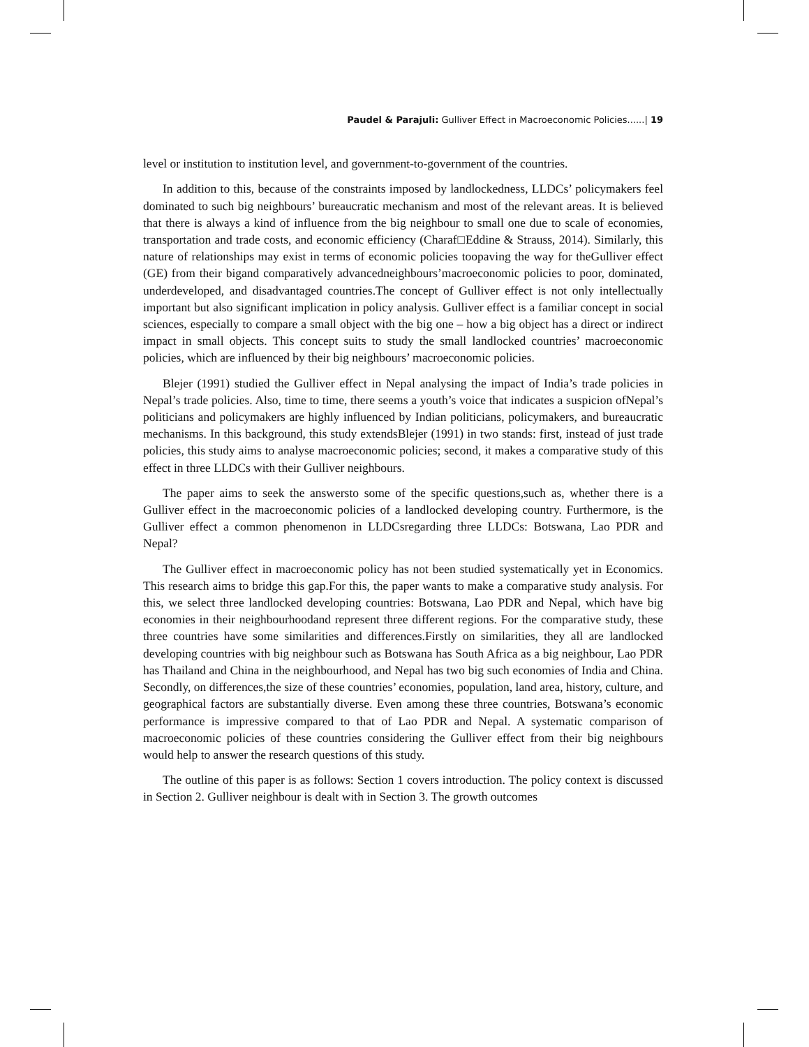Paudel & Parajuli: Gulliver Effect in Macroeconomic Policies......| 19
level or institution to institution level, and government-to-government of the countries.
In addition to this, because of the constraints imposed by landlockedness, LLDCs’ policymakers feel dominated to such big neighbours’ bureaucratic mechanism and most of the relevant areas. It is believed that there is always a kind of influence from the big neighbour to small one due to scale of economies, transportation and trade costs, and economic efficiency (Charaf□Eddine & Strauss, 2014). Similarly, this nature of relationships may exist in terms of economic policies toopaving the way for theGulliver effect (GE) from their bigand comparatively advancedneighbours’macroeconomic policies to poor, dominated, underdeveloped, and disadvantaged countries.The concept of Gulliver effect is not only intellectually important but also significant implication in policy analysis. Gulliver effect is a familiar concept in social sciences, especially to compare a small object with the big one – how a big object has a direct or indirect impact in small objects. This concept suits to study the small landlocked countries’ macroeconomic policies, which are influenced by their big neighbours’ macroeconomic policies.
Blejer (1991) studied the Gulliver effect in Nepal analysing the impact of India’s trade policies in Nepal’s trade policies. Also, time to time, there seems a youth’s voice that indicates a suspicion ofNepal’s politicians and policymakers are highly influenced by Indian politicians, policymakers, and bureaucratic mechanisms. In this background, this study extendsBlejer (1991) in two stands: first, instead of just trade policies, this study aims to analyse macroeconomic policies; second, it makes a comparative study of this effect in three LLDCs with their Gulliver neighbours.
The paper aims to seek the answersto some of the specific questions,such as, whether there is a Gulliver effect in the macroeconomic policies of a landlocked developing country. Furthermore, is the Gulliver effect a common phenomenon in LLDCsregarding three LLDCs: Botswana, Lao PDR and Nepal?
The Gulliver effect in macroeconomic policy has not been studied systematically yet in Economics. This research aims to bridge this gap.For this, the paper wants to make a comparative study analysis. For this, we select three landlocked developing countries: Botswana, Lao PDR and Nepal, which have big economies in their neighbourhoodand represent three different regions. For the comparative study, these three countries have some similarities and differences.Firstly on similarities, they all are landlocked developing countries with big neighbour such as Botswana has South Africa as a big neighbour, Lao PDR has Thailand and China in the neighbourhood, and Nepal has two big such economies of India and China. Secondly, on differences,the size of these countries’ economies, population, land area, history, culture, and geographical factors are substantially diverse. Even among these three countries, Botswana’s economic performance is impressive compared to that of Lao PDR and Nepal. A systematic comparison of macroeconomic policies of these countries considering the Gulliver effect from their big neighbours would help to answer the research questions of this study.
The outline of this paper is as follows: Section 1 covers introduction. The policy context is discussed in Section 2. Gulliver neighbour is dealt with in Section 3. The growth outcomes